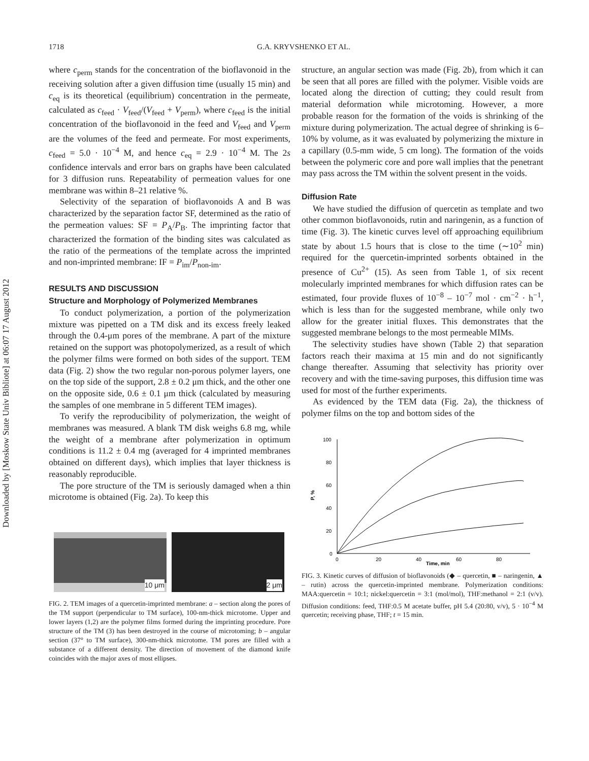Downloaded by [Moskow State Univ Bibliote] at 06:07 17 August 2012
1718 G.A. KRYVSHENKO ET AL.
where c<sub>perm</sub> stands for the concentration of the bioflavonoid in the receiving solution after a given diffusion time (usually 15 min) and c<sub>eq</sub> is its theoretical (equilibrium) concentration in the permeate, calculated as c<sub>feed</sub> · V<sub>feed</sub>/(V<sub>feed</sub> + V<sub>perm</sub>), where c<sub>feed</sub> is the initial concentration of the bioflavonoid in the feed and V<sub>feed</sub> and V<sub>perm</sub> are the volumes of the feed and permeate. For most experiments, c<sub>feed</sub> = 5.0 · 10<sup>−4</sup> M, and hence c<sub>eq</sub> = 2.9 · 10<sup>−4</sup> M. The 2s confidence intervals and error bars on graphs have been calculated for 3 diffusion runs. Repeatability of permeation values for one membrane was within 8–21 relative %.
Selectivity of the separation of bioflavonoids A and B was characterized by the separation factor SF, determined as the ratio of the permeation values: SF = P<sub>A</sub>/P<sub>B</sub>. The imprinting factor that characterized the formation of the binding sites was calculated as the ratio of the permeations of the template across the imprinted and non-imprinted membrane: IF = P<sub>im</sub>/P<sub>non-im</sub>.
RESULTS AND DISCUSSION
Structure and Morphology of Polymerized Membranes
To conduct polymerization, a portion of the polymerization mixture was pipetted on a TM disk and its excess freely leaked through the 0.4-μm pores of the membrane. A part of the mixture retained on the support was photopolymerized, as a result of which the polymer films were formed on both sides of the support. TEM data (Fig. 2) show the two regular non-porous polymer layers, one on the top side of the support, 2.8 ± 0.2 μm thick, and the other one on the opposite side, 0.6 ± 0.1 μm thick (calculated by measuring the samples of one membrane in 5 different TEM images).
To verify the reproducibility of polymerization, the weight of membranes was measured. A blank TM disk weighs 6.8 mg, while the weight of a membrane after polymerization in optimum conditions is 11.2 ± 0.4 mg (averaged for 4 imprinted membranes obtained on different days), which implies that layer thickness is reasonably reproducible.
The pore structure of the TM is seriously damaged when a thin microtome is obtained (Fig. 2a). To keep this
10 μm
2 μm
FIG. 2. TEM images of a quercetin-imprinted membrane: a – section along the pores of the TM support (perpendicular to TM surface), 100-nm-thick microtome. Upper and lower layers (1,2) are the polymer films formed during the imprinting procedure. Pore structure of the TM (3) has been destroyed in the course of microtoming; b – angular section (37° to TM surface), 300-nm-thick microtome. TM pores are filled with a substance of a different density. The direction of movement of the diamond knife coincides with the major axes of most ellipses.
structure, an angular section was made (Fig. 2b), from which it can be seen that all pores are filled with the polymer. Visible voids are located along the direction of cutting; they could result from material deformation while microtoming. However, a more probable reason for the formation of the voids is shrinking of the mixture during polymerization. The actual degree of shrinking is 6–10% by volume, as it was evaluated by polymerizing the mixture in a capillary (0.5-mm wide, 5 cm long). The formation of the voids between the polymeric core and pore wall implies that the penetrant may pass across the TM within the solvent present in the voids.
Diffusion Rate
We have studied the diffusion of quercetin as template and two other common bioflavonoids, rutin and naringenin, as a function of time (Fig. 3). The kinetic curves level off approaching equilibrium state by about 1.5 hours that is close to the time (∼10<sup>2</sup> min) required for the quercetin-imprinted sorbents obtained in the presence of Cu<sup>2+</sup> (15). As seen from Table 1, of six recent molecularly imprinted membranes for which diffusion rates can be estimated, four provide fluxes of 10<sup>−8</sup> – 10<sup>−7</sup> mol · cm<sup>−2</sup> · h<sup>−1</sup>, which is less than for the suggested membrane, while only two allow for the greater initial fluxes. This demonstrates that the suggested membrane belongs to the most permeable MIMs.
The selectivity studies have shown (Table 2) that separation factors reach their maxima at 15 min and do not significantly change thereafter. Assuming that selectivity has priority over recovery and with the time-saving purposes, this diffusion time was used for most of the further experiments.
As evidenced by the TEM data (Fig. 2a), the thickness of polymer films on the top and bottom sides of the
100
80
60
40
20
0
P, %
0
20
40
60
80
Time, min
FIG. 3. Kinetic curves of diffusion of bioflavonoids (◆ – quercetin, ■ – naringenin, ▲ – rutin) across the quercetin-imprinted membrane. Polymerization conditions: MAA:quercetin = 10:1; nickel:quercetin = 3:1 (mol/mol), THF:methanol = 2:1 (v/v). Diffusion conditions: feed, THF:0.5 M acetate buffer, pH 5.4 (20:80, v/v), 5 · 10<sup>−4</sup> M quercetin; receiving phase, THF; t = 15 min.